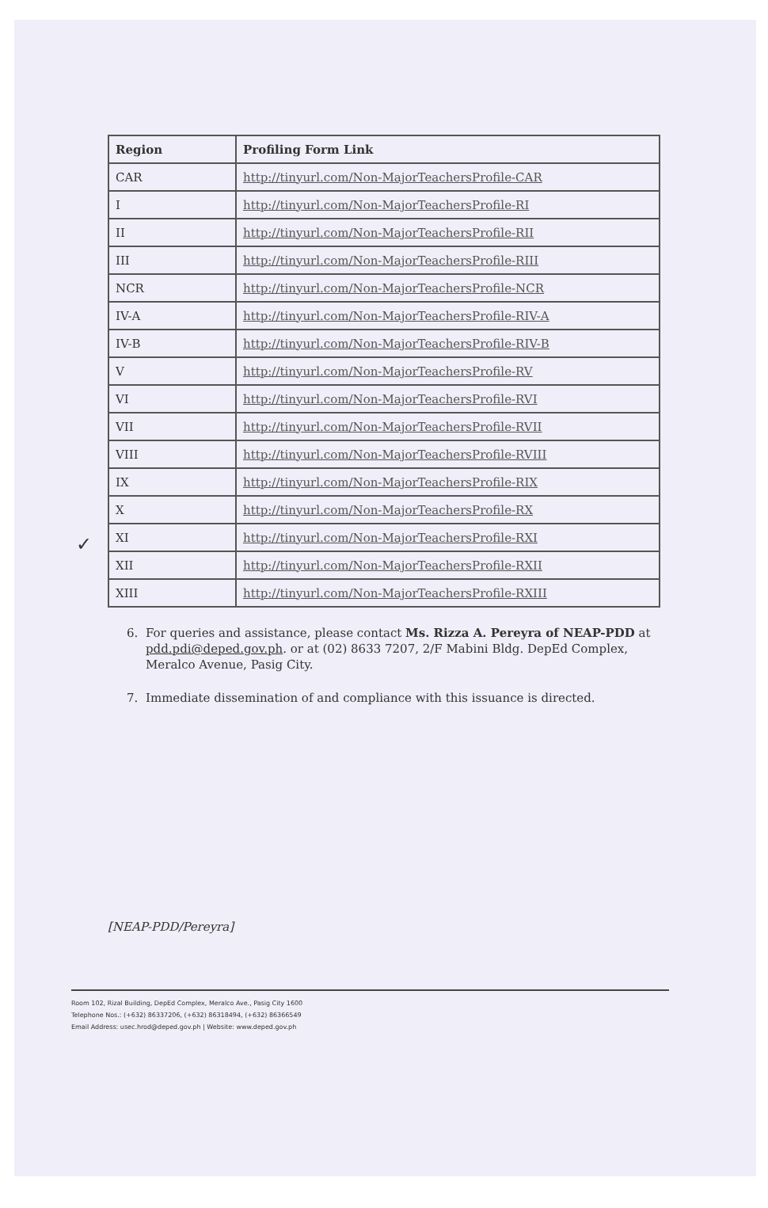| Region | Profiling Form Link |
| --- | --- |
| CAR | http://tinyurl.com/Non-MajorTeachersProfile-CAR |
| I | http://tinyurl.com/Non-MajorTeachersProfile-RI |
| II | http://tinyurl.com/Non-MajorTeachersProfile-RII |
| III | http://tinyurl.com/Non-MajorTeachersProfile-RIII |
| NCR | http://tinyurl.com/Non-MajorTeachersProfile-NCR |
| IV-A | http://tinyurl.com/Non-MajorTeachersProfile-RIV-A |
| IV-B | http://tinyurl.com/Non-MajorTeachersProfile-RIV-B |
| V | http://tinyurl.com/Non-MajorTeachersProfile-RV |
| VI | http://tinyurl.com/Non-MajorTeachersProfile-RVI |
| VII | http://tinyurl.com/Non-MajorTeachersProfile-RVII |
| VIII | http://tinyurl.com/Non-MajorTeachersProfile-RVIII |
| IX | http://tinyurl.com/Non-MajorTeachersProfile-RIX |
| X | http://tinyurl.com/Non-MajorTeachersProfile-RX |
| XI | http://tinyurl.com/Non-MajorTeachersProfile-RXI |
| XII | http://tinyurl.com/Non-MajorTeachersProfile-RXII |
| XIII | http://tinyurl.com/Non-MajorTeachersProfile-RXIII |
✓
6. For queries and assistance, please contact Ms. Rizza A. Pereyra of NEAP-PDD at pdd.pdi@deped.gov.ph. or at (02) 8633 7207, 2/F Mabini Bldg. DepEd Complex, Meralco Avenue, Pasig City.
7. Immediate dissemination of and compliance with this issuance is directed.
[NEAP-PDD/Pereyra]
Room 102, Rizal Building, DepEd Complex, Meralco Ave., Pasig City 1600
Telephone Nos.: (+632) 86337206, (+632) 86318494, (+632) 86366549
Email Address: usec.hrod@deped.gov.ph | Website: www.deped.gov.ph